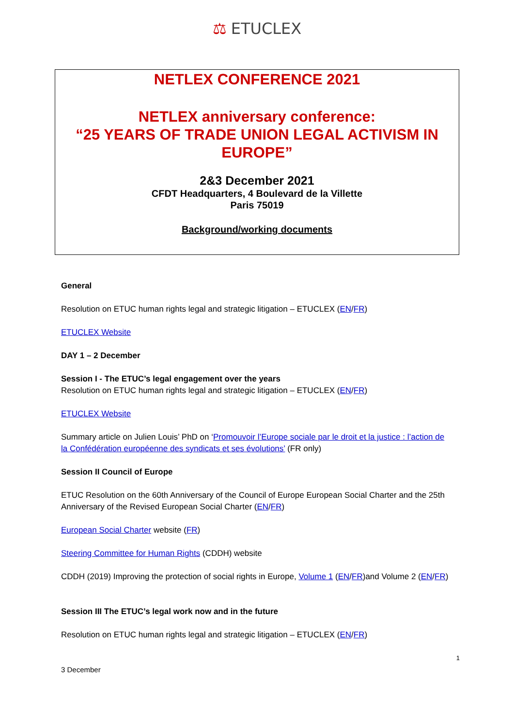⚖ ETUCLEX
NETLEX CONFERENCE 2021
NETLEX anniversary conference:
“25 YEARS OF TRADE UNION LEGAL ACTIVISM IN EUROPE”
2&3 December 2021
CFDT Headquarters, 4 Boulevard de la Villette
Paris 75019
Background/working documents
General
Resolution on ETUC human rights legal and strategic litigation – ETUCLEX (EN/FR)
ETUCLEX Website
DAY 1 – 2 December
Session I - The ETUC’s legal engagement over the years
Resolution on ETUC human rights legal and strategic litigation – ETUCLEX (EN/FR)
ETUCLEX Website
Summary article on Julien Louis’ PhD on ‘Promouvoir l’Europe sociale par le droit et la justice : l’action de la Confédération européenne des syndicats et ses évolutions’ (FR only)
Session II Council of Europe
ETUC Resolution on the 60th Anniversary of the Council of Europe European Social Charter and the 25th Anniversary of the Revised European Social Charter (EN/FR)
European Social Charter website (FR)
Steering Committee for Human Rights (CDDH) website
CDDH (2019) Improving the protection of social rights in Europe, Volume 1 (EN/FR)and Volume 2 (EN/FR)
Session III The ETUC’s legal work now and in the future
Resolution on ETUC human rights legal and strategic litigation – ETUCLEX (EN/FR)
1
3 December